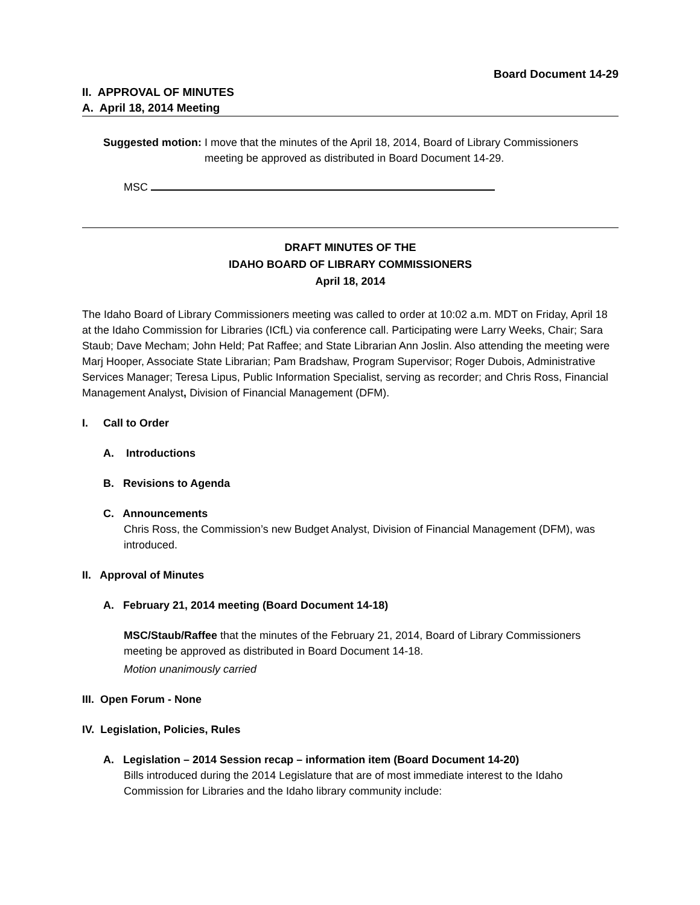Board Document 14-29
II. APPROVAL OF MINUTES
A. April 18, 2014 Meeting
Suggested motion: I move that the minutes of the April 18, 2014, Board of Library Commissioners meeting be approved as distributed in Board Document 14-29.
MSC
DRAFT MINUTES OF THE
IDAHO BOARD OF LIBRARY COMMISSIONERS
April 18, 2014
The Idaho Board of Library Commissioners meeting was called to order at 10:02 a.m. MDT on Friday, April 18 at the Idaho Commission for Libraries (ICfL) via conference call. Participating were Larry Weeks, Chair; Sara Staub; Dave Mecham; John Held; Pat Raffee; and State Librarian Ann Joslin. Also attending the meeting were Marj Hooper, Associate State Librarian; Pam Bradshaw, Program Supervisor; Roger Dubois, Administrative Services Manager; Teresa Lipus, Public Information Specialist, serving as recorder; and Chris Ross, Financial Management Analyst, Division of Financial Management (DFM).
I. Call to Order
A. Introductions
B. Revisions to Agenda
C. Announcements
Chris Ross, the Commission’s new Budget Analyst, Division of Financial Management (DFM), was introduced.
II. Approval of Minutes
A. February 21, 2014 meeting (Board Document 14-18)
MSC/Staub/Raffee that the minutes of the February 21, 2014, Board of Library Commissioners meeting be approved as distributed in Board Document 14-18.
Motion unanimously carried
III. Open Forum - None
IV. Legislation, Policies, Rules
A. Legislation – 2014 Session recap – information item (Board Document 14-20)
Bills introduced during the 2014 Legislature that are of most immediate interest to the Idaho Commission for Libraries and the Idaho library community include: